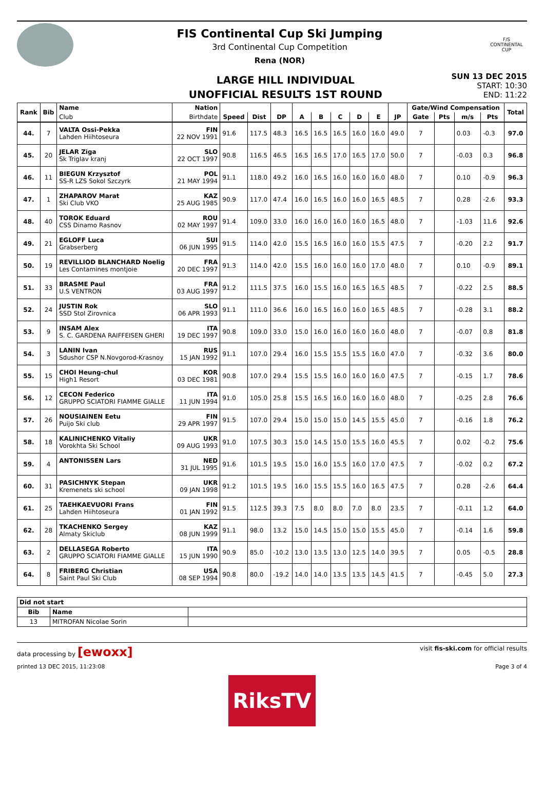FIS Continental Cup Ski Jumping
3rd Continental Cup Competition
Rena (NOR)
F/S
CONTINENTAL CUP
LARGE HILL INDIVIDUAL
UNOFFICIAL RESULTS 1ST ROUND
SUN 13 DEC 2015
START: 10:30
END: 11:22
| Rank | Bib | Name | Nation | | | | | | | | | | Gate/Wind Compensation | | | | Total |
| --- | --- | --- | --- | --- | --- | --- | --- | --- | --- | --- | --- | --- | --- | --- | --- | --- | --- |
| | | Club | Birthdate | Speed | Dist | DP | A | B | C | D | E | JP | Gate | Pts | m/s | Pts | |
| 44. | 7 | VALTA Ossi-Pekka Lahden Hiihtoseura | FIN 22 NOV 1991 | 91.6 | 117.5 | 48.3 | 16.5 | 16.5 | 16.5 | 16.0 | 16.0 | 49.0 | 7 | | 0.03 | -0.3 | 97.0 |
| 45. | 20 | JELAR Ziga Sk Triglav kranj | SLO 22 OCT 1997 | 90.8 | 116.5 | 46.5 | 16.5 | 16.5 | 17.0 | 16.5 | 17.0 | 50.0 | 7 | | -0.03 | 0.3 | 96.8 |
| 46. | 11 | BIEGUN Krzysztof SS-R LZS Sokol Szczyrk | POL 21 MAY 1994 | 91.1 | 118.0 | 49.2 | 16.0 | 16.5 | 16.0 | 16.0 | 16.0 | 48.0 | 7 | | 0.10 | -0.9 | 96.3 |
| 47. | 1 | ZHAPAROV Marat Ski Club VKO | KAZ 25 AUG 1985 | 90.9 | 117.0 | 47.4 | 16.0 | 16.5 | 16.0 | 16.0 | 16.5 | 48.5 | 7 | | 0.28 | -2.6 | 93.3 |
| 48. | 40 | TOROK Eduard CSS Dinamo Rasnov | ROU 02 MAY 1997 | 91.4 | 109.0 | 33.0 | 16.0 | 16.0 | 16.0 | 16.0 | 16.5 | 48.0 | 7 | | -1.03 | 11.6 | 92.6 |
| 49. | 21 | EGLOFF Luca Grabserberg | SUI 06 JUN 1995 | 91.5 | 114.0 | 42.0 | 15.5 | 16.5 | 16.0 | 16.0 | 15.5 | 47.5 | 7 | | -0.20 | 2.2 | 91.7 |
| 50. | 19 | REVILLIOD BLANCHARD Noelig Les Contamines montjoie | FRA 20 DEC 1997 | 91.3 | 114.0 | 42.0 | 15.5 | 16.0 | 16.0 | 16.0 | 17.0 | 48.0 | 7 | | 0.10 | -0.9 | 89.1 |
| 51. | 33 | BRASME Paul U.S VENTRON | FRA 03 AUG 1997 | 91.2 | 111.5 | 37.5 | 16.0 | 15.5 | 16.0 | 16.5 | 16.5 | 48.5 | 7 | | -0.22 | 2.5 | 88.5 |
| 52. | 24 | JUSTIN Rok SSD Stol Zirovnica | SLO 06 APR 1993 | 91.1 | 111.0 | 36.6 | 16.0 | 16.5 | 16.0 | 16.0 | 16.5 | 48.5 | 7 | | -0.28 | 3.1 | 88.2 |
| 53. | 9 | INSAM Alex S. C. GARDENA RAIFFEISEN GHERI | ITA 19 DEC 1997 | 90.8 | 109.0 | 33.0 | 15.0 | 16.0 | 16.0 | 16.0 | 16.0 | 48.0 | 7 | | -0.07 | 0.8 | 81.8 |
| 54. | 3 | LANIN Ivan Sdushor CSP N.Novgorod-Krasnoy | RUS 15 JAN 1992 | 91.1 | 107.0 | 29.4 | 16.0 | 15.5 | 15.5 | 15.5 | 16.0 | 47.0 | 7 | | -0.32 | 3.6 | 80.0 |
| 55. | 15 | CHOI Heung-chul High1 Resort | KOR 03 DEC 1981 | 90.8 | 107.0 | 29.4 | 15.5 | 15.5 | 16.0 | 16.0 | 16.0 | 47.5 | 7 | | -0.15 | 1.7 | 78.6 |
| 56. | 12 | CECON Federico GRUPPO SCIATORI FIAMME GIALLE | ITA 11 JUN 1994 | 91.0 | 105.0 | 25.8 | 15.5 | 16.5 | 16.0 | 16.0 | 16.0 | 48.0 | 7 | | -0.25 | 2.8 | 76.6 |
| 57. | 26 | NOUSIAINEN Eetu Puijo Ski club | FIN 29 APR 1997 | 91.5 | 107.0 | 29.4 | 15.0 | 15.0 | 15.0 | 14.5 | 15.5 | 45.0 | 7 | | -0.16 | 1.8 | 76.2 |
| 58. | 18 | KALINICHENKO Vitaliy Vorokhta Ski School | UKR 09 AUG 1993 | 91.0 | 107.5 | 30.3 | 15.0 | 14.5 | 15.0 | 15.5 | 16.0 | 45.5 | 7 | | 0.02 | -0.2 | 75.6 |
| 59. | 4 | ANTONISSEN Lars | NED 31 JUL 1995 | 91.6 | 101.5 | 19.5 | 15.0 | 16.0 | 15.5 | 16.0 | 17.0 | 47.5 | 7 | | -0.02 | 0.2 | 67.2 |
| 60. | 31 | PASICHNYK Stepan Kremenets ski school | UKR 09 JAN 1998 | 91.2 | 101.5 | 19.5 | 16.0 | 15.5 | 15.5 | 16.0 | 16.5 | 47.5 | 7 | | 0.28 | -2.6 | 64.4 |
| 61. | 25 | TAEHKAEVUORI Frans Lahden Hiihtoseura | FIN 01 JAN 1992 | 91.5 | 112.5 | 39.3 | 7.5 | 8.0 | 8.0 | 7.0 | 8.0 | 23.5 | 7 | | -0.11 | 1.2 | 64.0 |
| 62. | 28 | TKACHENKO Sergey Almaty Skiclub | KAZ 08 JUN 1999 | 91.1 | 98.0 | 13.2 | 15.0 | 14.5 | 15.0 | 15.0 | 15.5 | 45.0 | 7 | | -0.14 | 1.6 | 59.8 |
| 63. | 2 | DELLASEGA Roberto GRUPPO SCIATORI FIAMME GIALLE | ITA 15 JUN 1990 | 90.9 | 85.0 | -10.2 | 13.0 | 13.5 | 13.0 | 12.5 | 14.0 | 39.5 | 7 | | 0.05 | -0.5 | 28.8 |
| 64. | 8 | FRIBERG Christian Saint Paul Ski Club | USA 08 SEP 1994 | 90.8 | 80.0 | -19.2 | 14.0 | 14.0 | 13.5 | 13.5 | 14.5 | 41.5 | 7 | | -0.45 | 5.0 | 27.3 |
| Did not start | | |
| --- | --- | --- |
| Bib | Name | |
| 13 | MITROFAN Nicolae Sorin | |
data processing by [ewoxx] visit fis-ski.com for official results
printed 13 DEC 2015, 11:23:08 Page 3 of 4
RiksTV